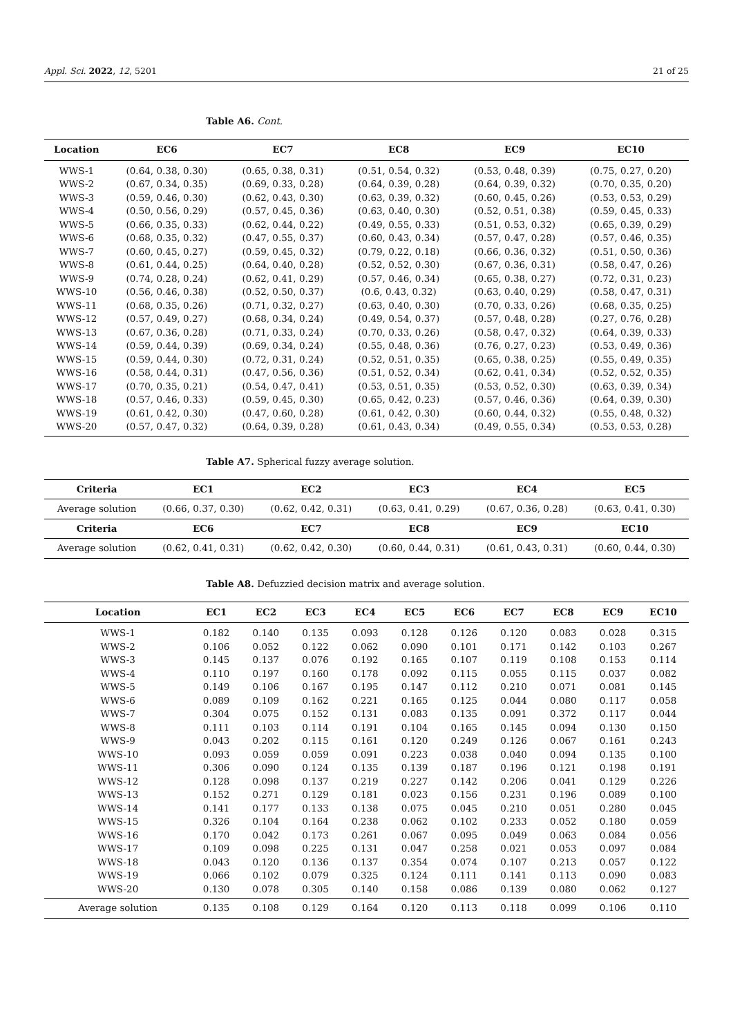Appl. Sci. 2022, 12, 5201 21 of 25
Table A6. Cont.
| Location | EC6 | EC7 | EC8 | EC9 | EC10 |
| --- | --- | --- | --- | --- | --- |
| WWS-1 | (0.64, 0.38, 0.30) | (0.65, 0.38, 0.31) | (0.51, 0.54, 0.32) | (0.53, 0.48, 0.39) | (0.75, 0.27, 0.20) |
| WWS-2 | (0.67, 0.34, 0.35) | (0.69, 0.33, 0.28) | (0.64, 0.39, 0.28) | (0.64, 0.39, 0.32) | (0.70, 0.35, 0.20) |
| WWS-3 | (0.59, 0.46, 0.30) | (0.62, 0.43, 0.30) | (0.63, 0.39, 0.32) | (0.60, 0.45, 0.26) | (0.53, 0.53, 0.29) |
| WWS-4 | (0.50, 0.56, 0.29) | (0.57, 0.45, 0.36) | (0.63, 0.40, 0.30) | (0.52, 0.51, 0.38) | (0.59, 0.45, 0.33) |
| WWS-5 | (0.66, 0.35, 0.33) | (0.62, 0.44, 0.22) | (0.49, 0.55, 0.33) | (0.51, 0.53, 0.32) | (0.65, 0.39, 0.29) |
| WWS-6 | (0.68, 0.35, 0.32) | (0.47, 0.55, 0.37) | (0.60, 0.43, 0.34) | (0.57, 0.47, 0.28) | (0.57, 0.46, 0.35) |
| WWS-7 | (0.60, 0.45, 0.27) | (0.59, 0.45, 0.32) | (0.79, 0.22, 0.18) | (0.66, 0.36, 0.32) | (0.51, 0.50, 0.36) |
| WWS-8 | (0.61, 0.44, 0.25) | (0.64, 0.40, 0.28) | (0.52, 0.52, 0.30) | (0.67, 0.36, 0.31) | (0.58, 0.47, 0.26) |
| WWS-9 | (0.74, 0.28, 0.24) | (0.62, 0.41, 0.29) | (0.57, 0.46, 0.34) | (0.65, 0.38, 0.27) | (0.72, 0.31, 0.23) |
| WWS-10 | (0.56, 0.46, 0.38) | (0.52, 0.50, 0.37) | (0.6, 0.43, 0.32) | (0.63, 0.40, 0.29) | (0.58, 0.47, 0.31) |
| WWS-11 | (0.68, 0.35, 0.26) | (0.71, 0.32, 0.27) | (0.63, 0.40, 0.30) | (0.70, 0.33, 0.26) | (0.68, 0.35, 0.25) |
| WWS-12 | (0.57, 0.49, 0.27) | (0.68, 0.34, 0.24) | (0.49, 0.54, 0.37) | (0.57, 0.48, 0.28) | (0.27, 0.76, 0.28) |
| WWS-13 | (0.67, 0.36, 0.28) | (0.71, 0.33, 0.24) | (0.70, 0.33, 0.26) | (0.58, 0.47, 0.32) | (0.64, 0.39, 0.33) |
| WWS-14 | (0.59, 0.44, 0.39) | (0.69, 0.34, 0.24) | (0.55, 0.48, 0.36) | (0.76, 0.27, 0.23) | (0.53, 0.49, 0.36) |
| WWS-15 | (0.59, 0.44, 0.30) | (0.72, 0.31, 0.24) | (0.52, 0.51, 0.35) | (0.65, 0.38, 0.25) | (0.55, 0.49, 0.35) |
| WWS-16 | (0.58, 0.44, 0.31) | (0.47, 0.56, 0.36) | (0.51, 0.52, 0.34) | (0.62, 0.41, 0.34) | (0.52, 0.52, 0.35) |
| WWS-17 | (0.70, 0.35, 0.21) | (0.54, 0.47, 0.41) | (0.53, 0.51, 0.35) | (0.53, 0.52, 0.30) | (0.63, 0.39, 0.34) |
| WWS-18 | (0.57, 0.46, 0.33) | (0.59, 0.45, 0.30) | (0.65, 0.42, 0.23) | (0.57, 0.46, 0.36) | (0.64, 0.39, 0.30) |
| WWS-19 | (0.61, 0.42, 0.30) | (0.47, 0.60, 0.28) | (0.61, 0.42, 0.30) | (0.60, 0.44, 0.32) | (0.55, 0.48, 0.32) |
| WWS-20 | (0.57, 0.47, 0.32) | (0.64, 0.39, 0.28) | (0.61, 0.43, 0.34) | (0.49, 0.55, 0.34) | (0.53, 0.53, 0.28) |
Table A7. Spherical fuzzy average solution.
| Criteria | EC1 | EC2 | EC3 | EC4 | EC5 |
| --- | --- | --- | --- | --- | --- |
| Average solution | (0.66, 0.37, 0.30) | (0.62, 0.42, 0.31) | (0.63, 0.41, 0.29) | (0.67, 0.36, 0.28) | (0.63, 0.41, 0.30) |
| Criteria | EC6 | EC7 | EC8 | EC9 | EC10 |
| Average solution | (0.62, 0.41, 0.31) | (0.62, 0.42, 0.30) | (0.60, 0.44, 0.31) | (0.61, 0.43, 0.31) | (0.60, 0.44, 0.30) |
Table A8. Defuzzied decision matrix and average solution.
| Location | EC1 | EC2 | EC3 | EC4 | EC5 | EC6 | EC7 | EC8 | EC9 | EC10 |
| --- | --- | --- | --- | --- | --- | --- | --- | --- | --- | --- |
| WWS-1 | 0.182 | 0.140 | 0.135 | 0.093 | 0.128 | 0.126 | 0.120 | 0.083 | 0.028 | 0.315 |
| WWS-2 | 0.106 | 0.052 | 0.122 | 0.062 | 0.090 | 0.101 | 0.171 | 0.142 | 0.103 | 0.267 |
| WWS-3 | 0.145 | 0.137 | 0.076 | 0.192 | 0.165 | 0.107 | 0.119 | 0.108 | 0.153 | 0.114 |
| WWS-4 | 0.110 | 0.197 | 0.160 | 0.178 | 0.092 | 0.115 | 0.055 | 0.115 | 0.037 | 0.082 |
| WWS-5 | 0.149 | 0.106 | 0.167 | 0.195 | 0.147 | 0.112 | 0.210 | 0.071 | 0.081 | 0.145 |
| WWS-6 | 0.089 | 0.109 | 0.162 | 0.221 | 0.165 | 0.125 | 0.044 | 0.080 | 0.117 | 0.058 |
| WWS-7 | 0.304 | 0.075 | 0.152 | 0.131 | 0.083 | 0.135 | 0.091 | 0.372 | 0.117 | 0.044 |
| WWS-8 | 0.111 | 0.103 | 0.114 | 0.191 | 0.104 | 0.165 | 0.145 | 0.094 | 0.130 | 0.150 |
| WWS-9 | 0.043 | 0.202 | 0.115 | 0.161 | 0.120 | 0.249 | 0.126 | 0.067 | 0.161 | 0.243 |
| WWS-10 | 0.093 | 0.059 | 0.059 | 0.091 | 0.223 | 0.038 | 0.040 | 0.094 | 0.135 | 0.100 |
| WWS-11 | 0.306 | 0.090 | 0.124 | 0.135 | 0.139 | 0.187 | 0.196 | 0.121 | 0.198 | 0.191 |
| WWS-12 | 0.128 | 0.098 | 0.137 | 0.219 | 0.227 | 0.142 | 0.206 | 0.041 | 0.129 | 0.226 |
| WWS-13 | 0.152 | 0.271 | 0.129 | 0.181 | 0.023 | 0.156 | 0.231 | 0.196 | 0.089 | 0.100 |
| WWS-14 | 0.141 | 0.177 | 0.133 | 0.138 | 0.075 | 0.045 | 0.210 | 0.051 | 0.280 | 0.045 |
| WWS-15 | 0.326 | 0.104 | 0.164 | 0.238 | 0.062 | 0.102 | 0.233 | 0.052 | 0.180 | 0.059 |
| WWS-16 | 0.170 | 0.042 | 0.173 | 0.261 | 0.067 | 0.095 | 0.049 | 0.063 | 0.084 | 0.056 |
| WWS-17 | 0.109 | 0.098 | 0.225 | 0.131 | 0.047 | 0.258 | 0.021 | 0.053 | 0.097 | 0.084 |
| WWS-18 | 0.043 | 0.120 | 0.136 | 0.137 | 0.354 | 0.074 | 0.107 | 0.213 | 0.057 | 0.122 |
| WWS-19 | 0.066 | 0.102 | 0.079 | 0.325 | 0.124 | 0.111 | 0.141 | 0.113 | 0.090 | 0.083 |
| WWS-20 | 0.130 | 0.078 | 0.305 | 0.140 | 0.158 | 0.086 | 0.139 | 0.080 | 0.062 | 0.127 |
| Average solution | 0.135 | 0.108 | 0.129 | 0.164 | 0.120 | 0.113 | 0.118 | 0.099 | 0.106 | 0.110 |